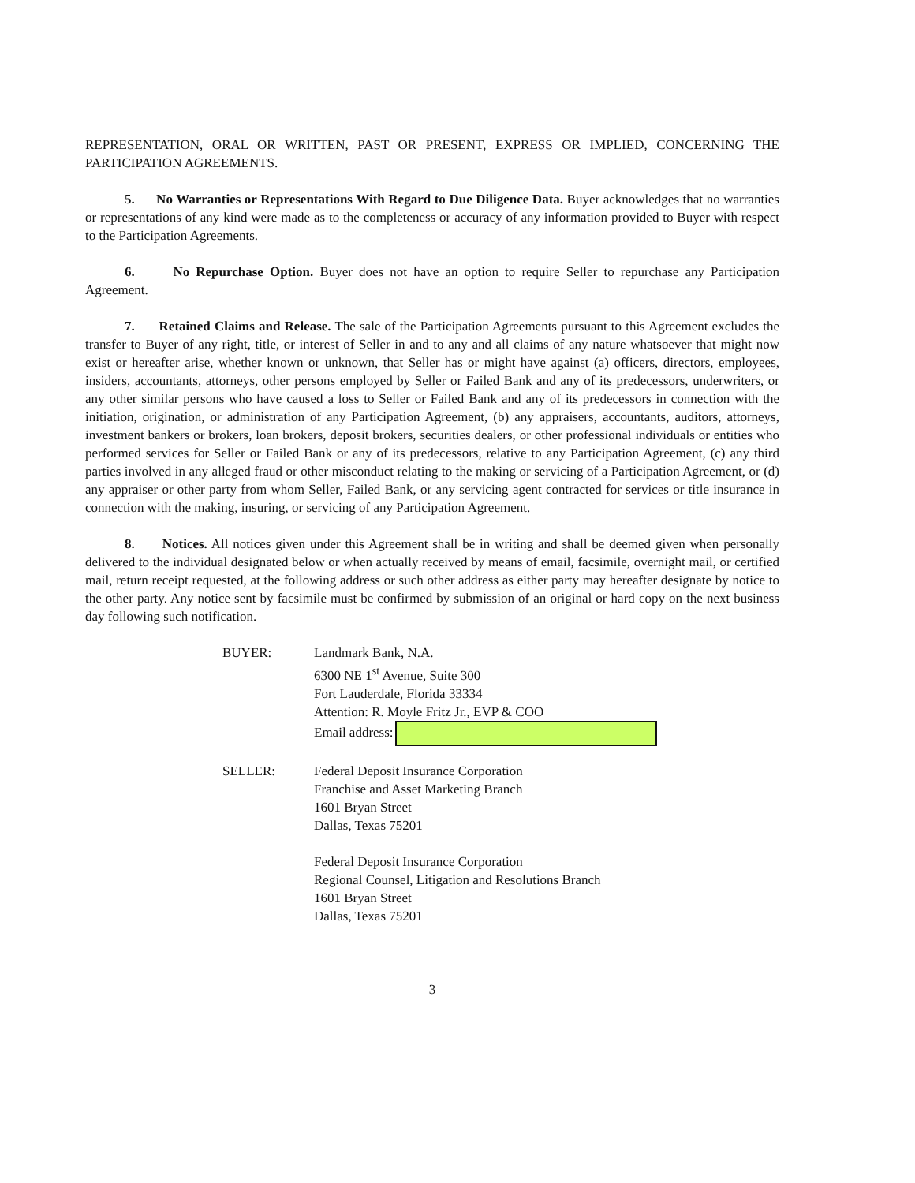REPRESENTATION, ORAL OR WRITTEN, PAST OR PRESENT, EXPRESS OR IMPLIED, CONCERNING THE PARTICIPATION AGREEMENTS.
5. No Warranties or Representations With Regard to Due Diligence Data. Buyer acknowledges that no warranties or representations of any kind were made as to the completeness or accuracy of any information provided to Buyer with respect to the Participation Agreements.
6. No Repurchase Option. Buyer does not have an option to require Seller to repurchase any Participation Agreement.
7. Retained Claims and Release. The sale of the Participation Agreements pursuant to this Agreement excludes the transfer to Buyer of any right, title, or interest of Seller in and to any and all claims of any nature whatsoever that might now exist or hereafter arise, whether known or unknown, that Seller has or might have against (a) officers, directors, employees, insiders, accountants, attorneys, other persons employed by Seller or Failed Bank and any of its predecessors, underwriters, or any other similar persons who have caused a loss to Seller or Failed Bank and any of its predecessors in connection with the initiation, origination, or administration of any Participation Agreement, (b) any appraisers, accountants, auditors, attorneys, investment bankers or brokers, loan brokers, deposit brokers, securities dealers, or other professional individuals or entities who performed services for Seller or Failed Bank or any of its predecessors, relative to any Participation Agreement, (c) any third parties involved in any alleged fraud or other misconduct relating to the making or servicing of a Participation Agreement, or (d) any appraiser or other party from whom Seller, Failed Bank, or any servicing agent contracted for services or title insurance in connection with the making, insuring, or servicing of any Participation Agreement.
8. Notices. All notices given under this Agreement shall be in writing and shall be deemed given when personally delivered to the individual designated below or when actually received by means of email, facsimile, overnight mail, or certified mail, return receipt requested, at the following address or such other address as either party may hereafter designate by notice to the other party. Any notice sent by facsimile must be confirmed by submission of an original or hard copy on the next business day following such notification.
BUYER: Landmark Bank, N.A.
6300 NE 1<sup>st</sup> Avenue, Suite 300
Fort Lauderdale, Florida 33334
Attention: R. Moyle Fritz Jr., EVP & COO
Email address:
SELLER: Federal Deposit Insurance Corporation
Franchise and Asset Marketing Branch
1601 Bryan Street
Dallas, Texas 75201
Federal Deposit Insurance Corporation
Regional Counsel, Litigation and Resolutions Branch
1601 Bryan Street
Dallas, Texas 75201
3